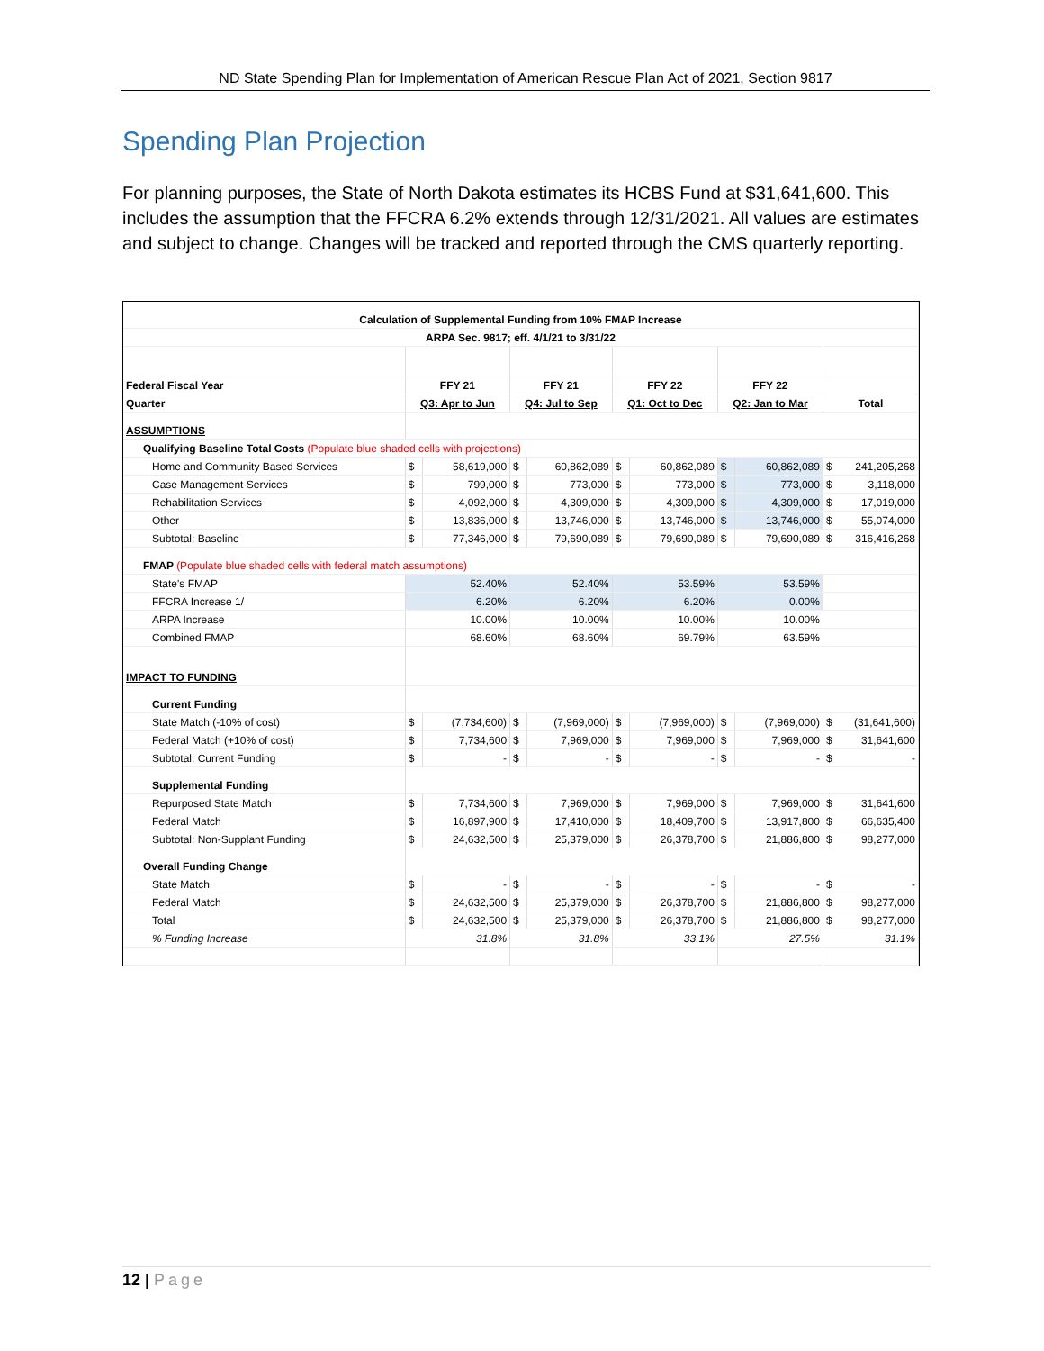ND State Spending Plan for Implementation of American Rescue Plan Act of 2021, Section 9817
Spending Plan Projection
For planning purposes, the State of North Dakota estimates its HCBS Fund at $31,641,600. This includes the assumption that the FFCRA 6.2% extends through 12/31/2021. All values are estimates and subject to change. Changes will be tracked and reported through the CMS quarterly reporting.
| Calculation of Supplemental Funding from 10% FMAP Increase | | | | | | | | | |
| ARPA Sec. 9817; eff. 4/1/21 to 3/31/22 | | | | | | | | | |
| Federal Fiscal Year | FFY 21 | | FFY 21 | | FFY 22 | | FFY 22 | | |
| Quarter | Q3: Apr to Jun | | Q4: Jul to Sep | | Q1: Oct to Dec | | Q2: Jan to Mar | | Total |
| ASSUMPTIONS | | | | | | | | | |
| Qualifying Baseline Total Costs (Populate blue shaded cells with projections) | | | | | | | | | |
| Home and Community Based Services | $ | 58,619,000 | $ | 60,862,089 | $ | 60,862,089 | $ | 60,862,089 | $ 241,205,268 |
| Case Management Services | $ | 799,000 | $ | 773,000 | $ | 773,000 | $ | 773,000 | $ 3,118,000 |
| Rehabilitation Services | $ | 4,092,000 | $ | 4,309,000 | $ | 4,309,000 | $ | 4,309,000 | $ 17,019,000 |
| Other | $ | 13,836,000 | $ | 13,746,000 | $ | 13,746,000 | $ | 13,746,000 | $ 55,074,000 |
| Subtotal: Baseline | $ | 77,346,000 | $ | 79,690,089 | $ | 79,690,089 | $ | 79,690,089 | $ 316,416,268 |
| FMAP (Populate blue shaded cells with federal match assumptions) | | | | | | | | | |
| State's FMAP | 52.40% | | 52.40% | | 53.59% | | 53.59% | | |
| FFCRA Increase 1/ | 6.20% | | 6.20% | | 6.20% | | 0.00% | | |
| ARPA Increase | 10.00% | | 10.00% | | 10.00% | | 10.00% | | |
| Combined FMAP | 68.60% | | 68.60% | | 69.79% | | 63.59% | | |
| IMPACT TO FUNDING | | | | | | | | | |
| Current Funding | | | | | | | | | |
| State Match (-10% of cost) | $ | (7,734,600) | $ | (7,969,000) | $ | (7,969,000) | $ | (7,969,000) | $ (31,641,600) |
| Federal Match (+10% of cost) | $ | 7,734,600 | $ | 7,969,000 | $ | 7,969,000 | $ | 7,969,000 | $ 31,641,600 |
| Subtotal: Current Funding | $ | - | $ | - | $ | - | $ | - | $ - |
| Supplemental Funding | | | | | | | | | |
| Repurposed State Match | $ | 7,734,600 | $ | 7,969,000 | $ | 7,969,000 | $ | 7,969,000 | $ 31,641,600 |
| Federal Match | $ | 16,897,900 | $ | 17,410,000 | $ | 18,409,700 | $ | 13,917,800 | $ 66,635,400 |
| Subtotal: Non-Supplant Funding | $ | 24,632,500 | $ | 25,379,000 | $ | 26,378,700 | $ | 21,886,800 | $ 98,277,000 |
| Overall Funding Change | | | | | | | | | |
| State Match | $ | - | $ | - | $ | - | $ | - | $ - |
| Federal Match | $ | 24,632,500 | $ | 25,379,000 | $ | 26,378,700 | $ | 21,886,800 | $ 98,277,000 |
| Total | $ | 24,632,500 | $ | 25,379,000 | $ | 26,378,700 | $ | 21,886,800 | $ 98,277,000 |
| % Funding Increase | 31.8% | | 31.8% | | 33.1% | | 27.5% | | 31.1% |
12 | Page